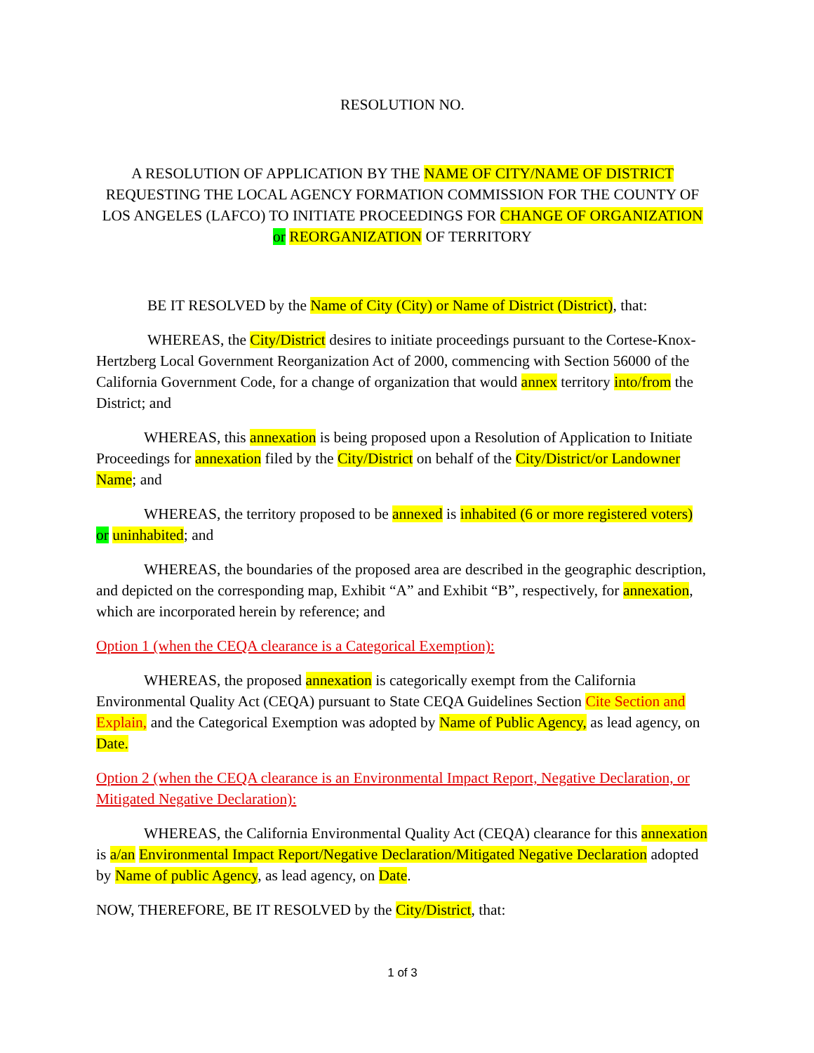RESOLUTION NO.
A RESOLUTION OF APPLICATION BY THE NAME OF CITY/NAME OF DISTRICT REQUESTING THE LOCAL AGENCY FORMATION COMMISSION FOR THE COUNTY OF LOS ANGELES (LAFCO) TO INITIATE PROCEEDINGS FOR CHANGE OF ORGANIZATION or REORGANIZATION OF TERRITORY
BE IT RESOLVED by the Name of City (City) or Name of District (District), that:
WHEREAS, the City/District desires to initiate proceedings pursuant to the Cortese-Knox-Hertzberg Local Government Reorganization Act of 2000, commencing with Section 56000 of the California Government Code, for a change of organization that would annex territory into/from the District; and
WHEREAS, this annexation is being proposed upon a Resolution of Application to Initiate Proceedings for annexation filed by the City/District on behalf of the City/District/or Landowner Name; and
WHEREAS, the territory proposed to be annexed is inhabited (6 or more registered voters) or uninhabited; and
WHEREAS, the boundaries of the proposed area are described in the geographic description, and depicted on the corresponding map, Exhibit “A” and Exhibit “B”, respectively, for annexation, which are incorporated herein by reference; and
Option 1 (when the CEQA clearance is a Categorical Exemption):
WHEREAS, the proposed annexation is categorically exempt from the California Environmental Quality Act (CEQA) pursuant to State CEQA Guidelines Section Cite Section and Explain, and the Categorical Exemption was adopted by Name of Public Agency, as lead agency, on Date.
Option 2 (when the CEQA clearance is an Environmental Impact Report, Negative Declaration, or Mitigated Negative Declaration):
WHEREAS, the California Environmental Quality Act (CEQA) clearance for this annexation is a/an Environmental Impact Report/Negative Declaration/Mitigated Negative Declaration adopted by Name of public Agency, as lead agency, on Date.
NOW, THEREFORE, BE IT RESOLVED by the City/District, that:
1 of 3